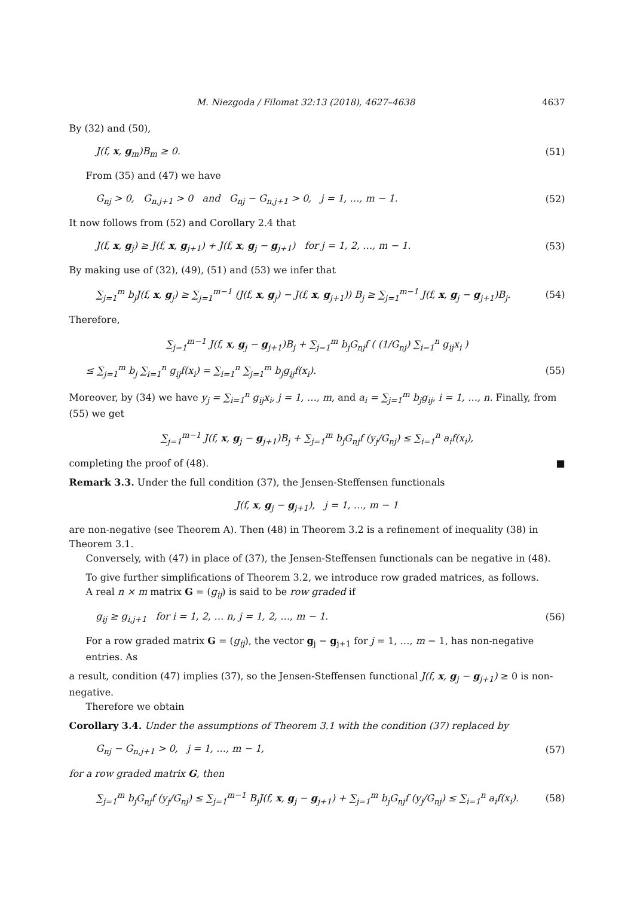M. Niezgoda / Filomat 32:13 (2018), 4627–4638 4637
By (32) and (50),
J(f, x, g<sub>m</sub>)B<sub>m</sub> ≥ 0. (51)
From (35) and (47) we have
G<sub>nj</sub> > 0, G<sub>n,j+1</sub> > 0 and G<sub>nj</sub> − G<sub>n,j+1</sub> > 0, j = 1, …, m − 1. (52)
It now follows from (52) and Corollary 2.4 that
J(f, x, g<sub>j</sub>) ≥ J(f, x, g<sub>j+1</sub>) + J(f, x, g<sub>j</sub> − g<sub>j+1</sub>) for j = 1, 2, …, m − 1. (53)
By making use of (32), (49), (51) and (53) we infer that
∑<sub>j=1</sub><sup>m</sup> b<sub>j</sub>J(f, x, g<sub>j</sub>) ≥ ∑<sub>j=1</sub><sup>m−1</sup> (J(f, x, g<sub>j</sub>) − J(f, x, g<sub>j+1</sub>)) B<sub>j</sub> ≥ ∑<sub>j=1</sub><sup>m−1</sup> J(f, x, g<sub>j</sub> − g<sub>j+1</sub>)B<sub>j</sub>. (54)
Therefore,
∑<sub>j=1</sub><sup>m−1</sup> J(f, x, g<sub>j</sub> − g<sub>j+1</sub>)B<sub>j</sub> + ∑<sub>j=1</sub><sup>m</sup> b<sub>j</sub>G<sub>nj</sub>f ( (1/G<sub>nj</sub>) ∑<sub>i=1</sub><sup>n</sup> g<sub>ij</sub>x<sub>i</sub> )
≤ ∑<sub>j=1</sub><sup>m</sup> b<sub>j</sub> ∑<sub>i=1</sub><sup>n</sup> g<sub>ij</sub>f(x<sub>i</sub>) = ∑<sub>i=1</sub><sup>n</sup> ∑<sub>j=1</sub><sup>m</sup> b<sub>j</sub>g<sub>ij</sub>f(x<sub>i</sub>). (55)
Moreover, by (34) we have y<sub>j</sub> = ∑<sub>i=1</sub><sup>n</sup> g<sub>ij</sub>x<sub>i</sub>, j = 1, …, m, and a<sub>i</sub> = ∑<sub>j=1</sub><sup>m</sup> b<sub>j</sub>g<sub>ij</sub>, i = 1, …, n. Finally, from (55) we get
∑<sub>j=1</sub><sup>m−1</sup> J(f, x, g<sub>j</sub> − g<sub>j+1</sub>)B<sub>j</sub> + ∑<sub>j=1</sub><sup>m</sup> b<sub>j</sub>G<sub>nj</sub>f (y<sub>j</sub>/G<sub>nj</sub>) ≤ ∑<sub>i=1</sub><sup>n</sup> a<sub>i</sub>f(x<sub>i</sub>),
completing the proof of (48). ■
Remark 3.3. Under the full condition (37), the Jensen-Steffensen functionals
J(f, x, g<sub>j</sub> − g<sub>j+1</sub>), j = 1, …, m − 1
are non-negative (see Theorem A). Then (48) in Theorem 3.2 is a refinement of inequality (38) in Theorem 3.1.
Conversely, with (47) in place of (37), the Jensen-Steffensen functionals can be negative in (48).
To give further simplifications of Theorem 3.2, we introduce row graded matrices, as follows.
A real n × m matrix G = (g<sub>ij</sub>) is said to be row graded if
g<sub>ij</sub> ≥ g<sub>i,j+1</sub> for i = 1, 2, … n, j = 1, 2, …, m − 1. (56)
For a row graded matrix G = (g<sub>ij</sub>), the vector g<sub>j</sub> − g<sub>j+1</sub> for j = 1, …, m − 1, has non-negative entries. As
a result, condition (47) implies (37), so the Jensen-Steffensen functional J(f, x, g<sub>j</sub> − g<sub>j+1</sub>) ≥ 0 is non-negative.
Therefore we obtain
Corollary 3.4. Under the assumptions of Theorem 3.1 with the condition (37) replaced by
G<sub>nj</sub> − G<sub>n,j+1</sub> > 0, j = 1, …, m − 1, (57)
for a row graded matrix G, then
∑<sub>j=1</sub><sup>m</sup> b<sub>j</sub>G<sub>nj</sub>f (y<sub>j</sub>/G<sub>nj</sub>) ≤ ∑<sub>j=1</sub><sup>m−1</sup> B<sub>j</sub>J(f, x, g<sub>j</sub> − g<sub>j+1</sub>) + ∑<sub>j=1</sub><sup>m</sup> b<sub>j</sub>G<sub>nj</sub>f (y<sub>j</sub>/G<sub>nj</sub>) ≤ ∑<sub>i=1</sub><sup>n</sup> a<sub>i</sub>f(x<sub>i</sub>). (58)